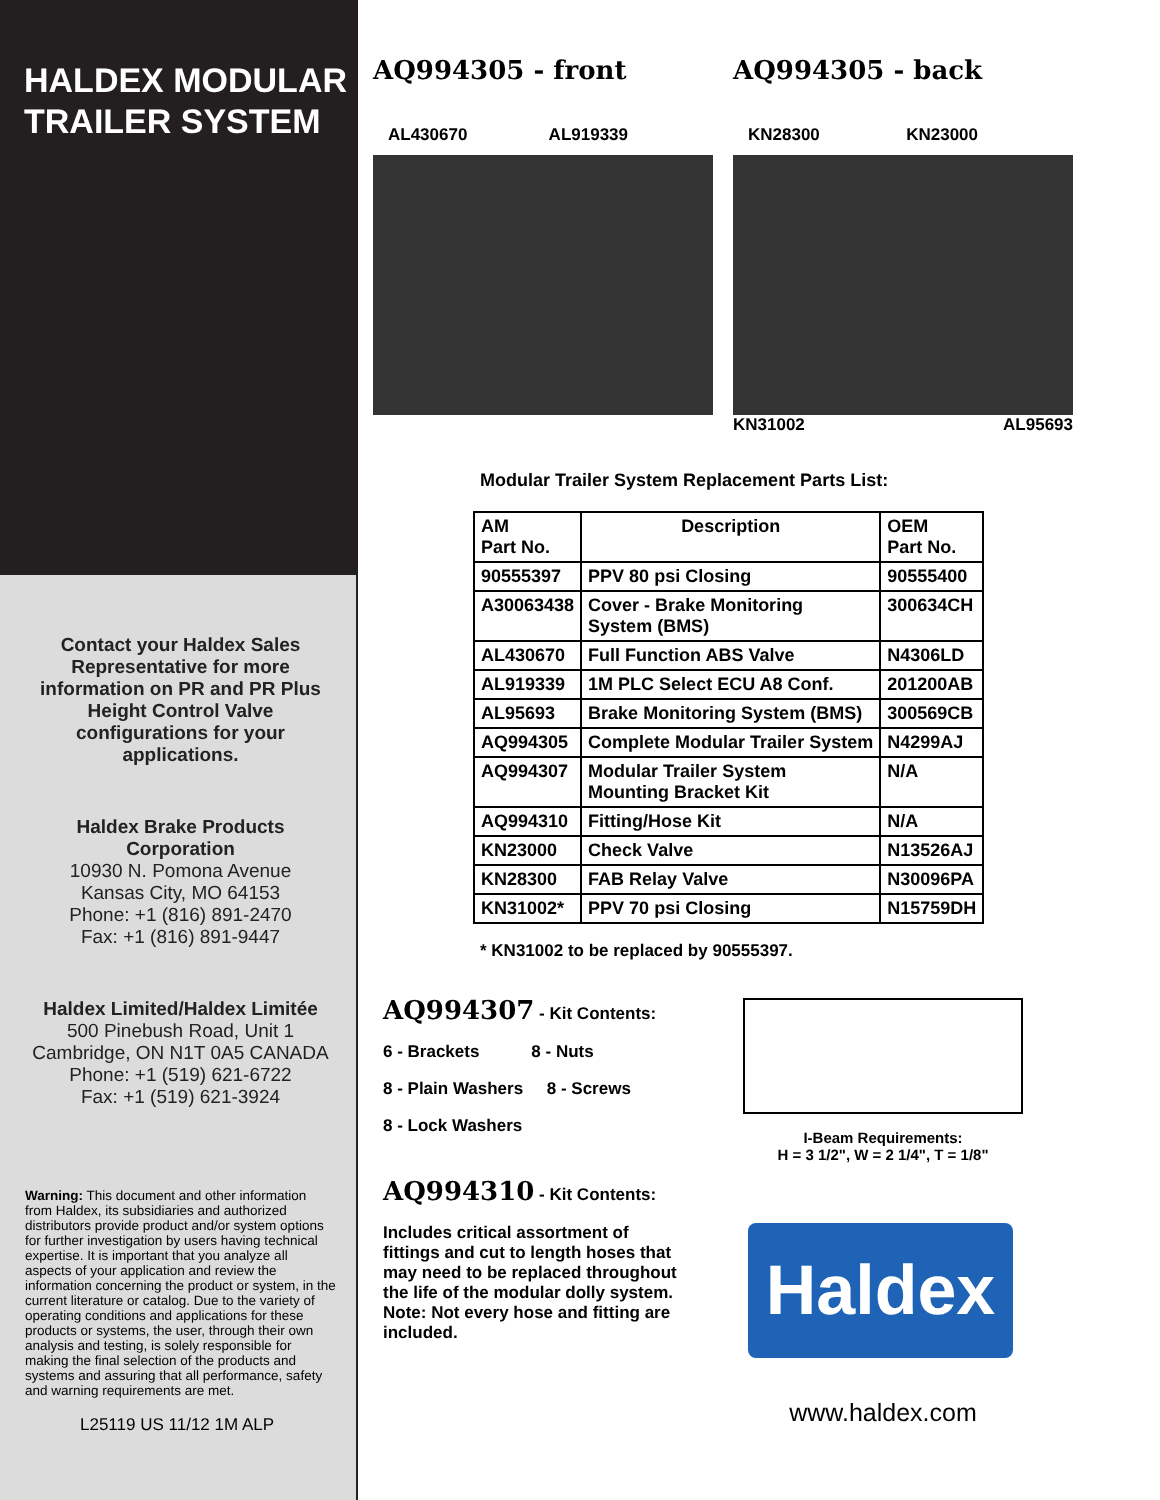HALDEX MODULAR
TRAILER SYSTEM
Contact your Haldex Sales Representative for more information on PR and PR Plus Height Control Valve configurations for your applications.
Haldex Brake Products Corporation
10930 N. Pomona Avenue
Kansas City, MO 64153
Phone: +1 (816) 891-2470
Fax: +1 (816) 891-9447
Haldex Limited/Haldex Limitée
500 Pinebush Road, Unit 1
Cambridge, ON N1T 0A5 CANADA
Phone: +1 (519) 621-6722
Fax: +1 (519) 621-3924
Warning: This document and other information from Haldex, its subsidiaries and authorized distributors provide product and/or system options for further investigation by users having technical expertise. It is important that you analyze all aspects of your application and review the information concerning the product or system, in the current literature or catalog. Due to the variety of operating conditions and applications for these products or systems, the user, through their own analysis and testing, is solely responsible for making the final selection of the products and systems and assuring that all performance, safety and warning requirements are met.
L25119 US 11/12 1M ALP
AQ994305 - front
AL430670 AL919339
AQ994305 - back
KN28300 KN23000
KN31002 AL95693
Modular Trailer System Replacement Parts List:
| AM Part No. | Description | OEM Part No. |
| --- | --- | --- |
| 90555397 | PPV 80 psi Closing | 90555400 |
| A30063438 | Cover - Brake Monitoring System (BMS) | 300634CH |
| AL430670 | Full Function ABS Valve | N4306LD |
| AL919339 | 1M PLC Select ECU A8 Conf. | 201200AB |
| AL95693 | Brake Monitoring System (BMS) | 300569CB |
| AQ994305 | Complete Modular Trailer System | N4299AJ |
| AQ994307 | Modular Trailer System Mounting Bracket Kit | N/A |
| AQ994310 | Fitting/Hose Kit | N/A |
| KN23000 | Check Valve | N13526AJ |
| KN28300 | FAB Relay Valve | N30096PA |
| KN31002* | PPV 70 psi Closing | N15759DH |
* KN31002 to be replaced by 90555397.
AQ994307 - Kit Contents:
6 - Brackets 8 - Nuts
8 - Plain Washers 8 - Screws
8 - Lock Washers
AQ994310 - Kit Contents:
Includes critical assortment of fittings and cut to length hoses that may need to be replaced throughout the life of the modular dolly system. Note: Not every hose and fitting are included.
I-Beam Requirements:
H = 3 1/2", W = 2 1/4", T = 1/8"
Haldex
www.haldex.com